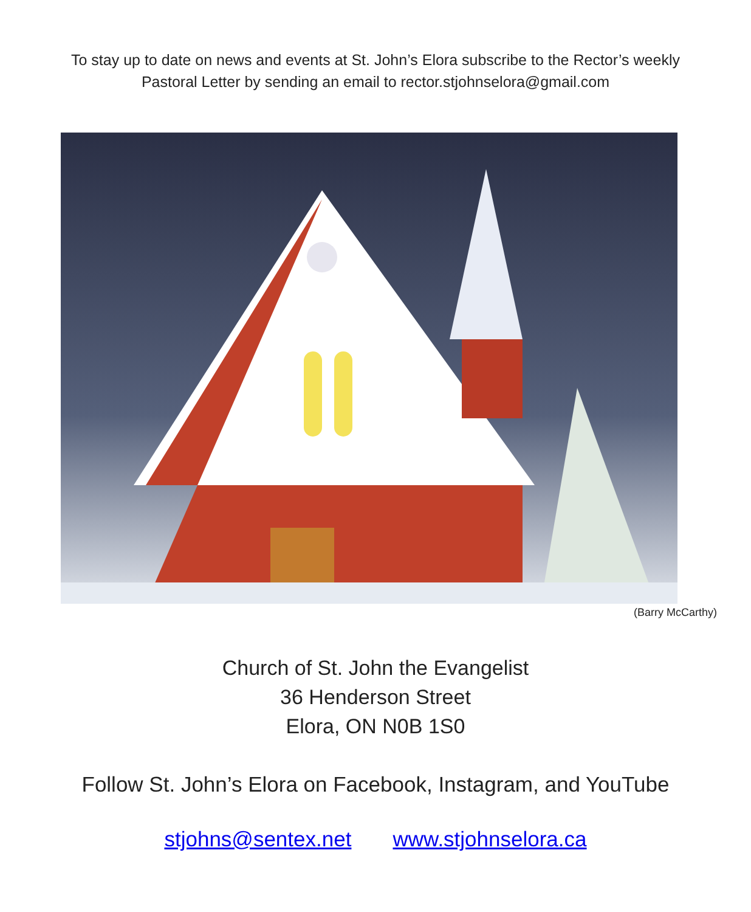To stay up to date on news and events at St. John’s Elora subscribe to the Rector’s weekly
Pastoral Letter by sending an email to rector.stjohnselora@gmail.com
(Barry McCarthy)
Church of St. John the Evangelist
36 Henderson Street
Elora, ON N0B 1S0
Follow St. John’s Elora on Facebook, Instagram, and YouTube
stjohns@sentex.net www.stjohnselora.ca